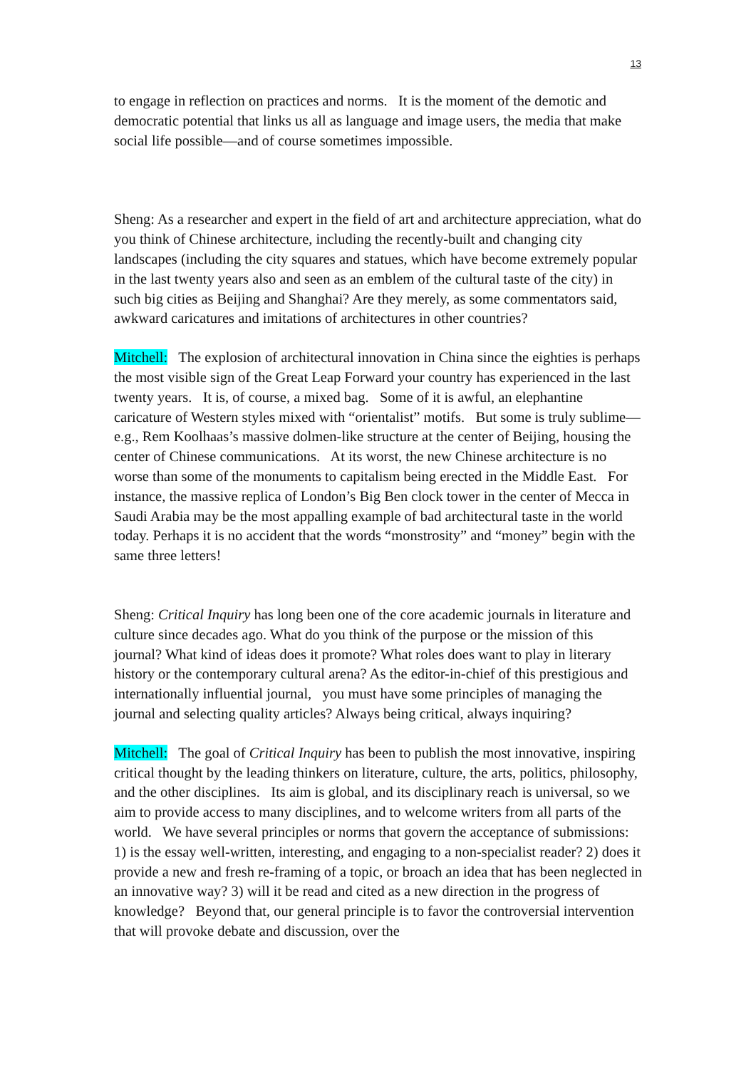13
to engage in reflection on practices and norms. It is the moment of the demotic and democratic potential that links us all as language and image users, the media that make social life possible—and of course sometimes impossible.
Sheng: As a researcher and expert in the field of art and architecture appreciation, what do you think of Chinese architecture, including the recently-built and changing city landscapes (including the city squares and statues, which have become extremely popular in the last twenty years also and seen as an emblem of the cultural taste of the city) in such big cities as Beijing and Shanghai? Are they merely, as some commentators said, awkward caricatures and imitations of architectures in other countries?
Mitchell: The explosion of architectural innovation in China since the eighties is perhaps the most visible sign of the Great Leap Forward your country has experienced in the last twenty years. It is, of course, a mixed bag. Some of it is awful, an elephantine caricature of Western styles mixed with “orientalist” motifs. But some is truly sublime—e.g., Rem Koolhaas’s massive dolmen-like structure at the center of Beijing, housing the center of Chinese communications. At its worst, the new Chinese architecture is no worse than some of the monuments to capitalism being erected in the Middle East. For instance, the massive replica of London’s Big Ben clock tower in the center of Mecca in Saudi Arabia may be the most appalling example of bad architectural taste in the world today. Perhaps it is no accident that the words “monstrosity” and “money” begin with the same three letters!
Sheng: Critical Inquiry has long been one of the core academic journals in literature and culture since decades ago. What do you think of the purpose or the mission of this journal? What kind of ideas does it promote? What roles does want to play in literary history or the contemporary cultural arena? As the editor-in-chief of this prestigious and internationally influential journal, you must have some principles of managing the journal and selecting quality articles? Always being critical, always inquiring?
Mitchell: The goal of Critical Inquiry has been to publish the most innovative, inspiring critical thought by the leading thinkers on literature, culture, the arts, politics, philosophy, and the other disciplines. Its aim is global, and its disciplinary reach is universal, so we aim to provide access to many disciplines, and to welcome writers from all parts of the world. We have several principles or norms that govern the acceptance of submissions: 1) is the essay well-written, interesting, and engaging to a non-specialist reader? 2) does it provide a new and fresh re-framing of a topic, or broach an idea that has been neglected in an innovative way? 3) will it be read and cited as a new direction in the progress of knowledge? Beyond that, our general principle is to favor the controversial intervention that will provoke debate and discussion, over the